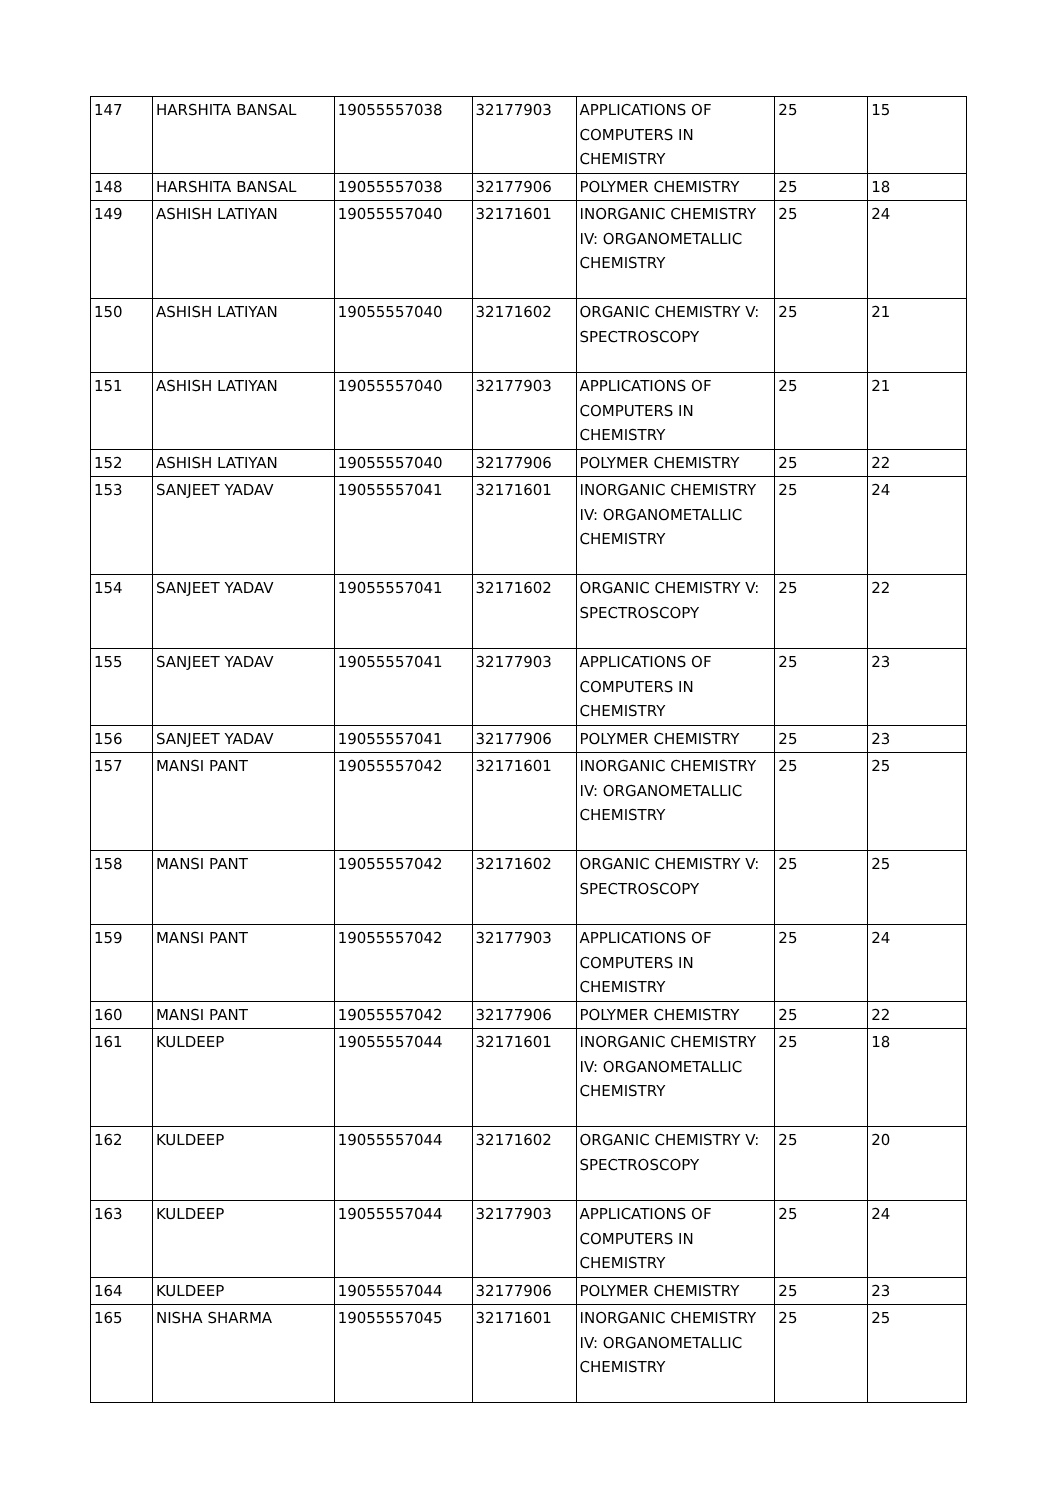| 147 | HARSHITA BANSAL | 19055557038 | 32177903 | APPLICATIONS OF COMPUTERS IN CHEMISTRY | 25 | 15 |
| 148 | HARSHITA BANSAL | 19055557038 | 32177906 | POLYMER CHEMISTRY | 25 | 18 |
| 149 | ASHISH LATIYAN | 19055557040 | 32171601 | INORGANIC CHEMISTRY IV: ORGANOMETALLIC CHEMISTRY | 25 | 24 |
| 150 | ASHISH LATIYAN | 19055557040 | 32171602 | ORGANIC CHEMISTRY V: SPECTROSCOPY | 25 | 21 |
| 151 | ASHISH LATIYAN | 19055557040 | 32177903 | APPLICATIONS OF COMPUTERS IN CHEMISTRY | 25 | 21 |
| 152 | ASHISH LATIYAN | 19055557040 | 32177906 | POLYMER CHEMISTRY | 25 | 22 |
| 153 | SANJEET YADAV | 19055557041 | 32171601 | INORGANIC CHEMISTRY IV: ORGANOMETALLIC CHEMISTRY | 25 | 24 |
| 154 | SANJEET YADAV | 19055557041 | 32171602 | ORGANIC CHEMISTRY V: SPECTROSCOPY | 25 | 22 |
| 155 | SANJEET YADAV | 19055557041 | 32177903 | APPLICATIONS OF COMPUTERS IN CHEMISTRY | 25 | 23 |
| 156 | SANJEET YADAV | 19055557041 | 32177906 | POLYMER CHEMISTRY | 25 | 23 |
| 157 | MANSI PANT | 19055557042 | 32171601 | INORGANIC CHEMISTRY IV: ORGANOMETALLIC CHEMISTRY | 25 | 25 |
| 158 | MANSI PANT | 19055557042 | 32171602 | ORGANIC CHEMISTRY V: SPECTROSCOPY | 25 | 25 |
| 159 | MANSI PANT | 19055557042 | 32177903 | APPLICATIONS OF COMPUTERS IN CHEMISTRY | 25 | 24 |
| 160 | MANSI PANT | 19055557042 | 32177906 | POLYMER CHEMISTRY | 25 | 22 |
| 161 | KULDEEP | 19055557044 | 32171601 | INORGANIC CHEMISTRY IV: ORGANOMETALLIC CHEMISTRY | 25 | 18 |
| 162 | KULDEEP | 19055557044 | 32171602 | ORGANIC CHEMISTRY V: SPECTROSCOPY | 25 | 20 |
| 163 | KULDEEP | 19055557044 | 32177903 | APPLICATIONS OF COMPUTERS IN CHEMISTRY | 25 | 24 |
| 164 | KULDEEP | 19055557044 | 32177906 | POLYMER CHEMISTRY | 25 | 23 |
| 165 | NISHA SHARMA | 19055557045 | 32171601 | INORGANIC CHEMISTRY IV: ORGANOMETALLIC CHEMISTRY | 25 | 25 |